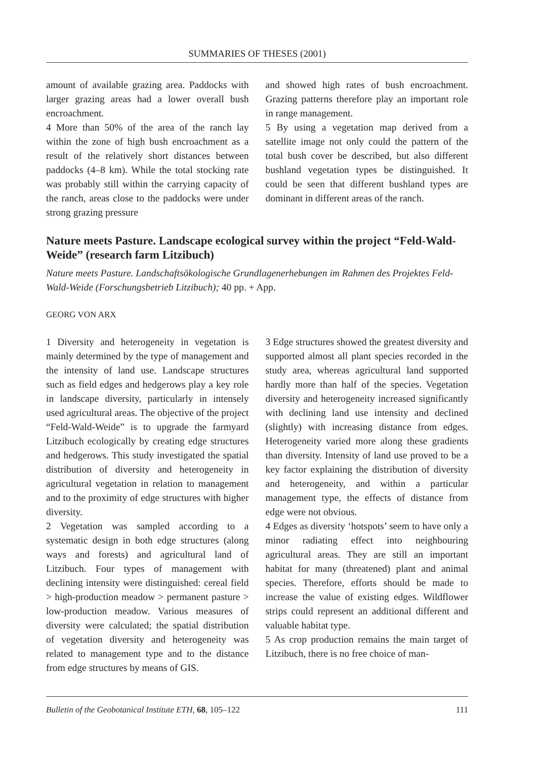SUMMARIES OF THESES (2001)
amount of available grazing area. Paddocks with larger grazing areas had a lower overall bush encroachment.
4 More than 50% of the area of the ranch lay within the zone of high bush encroachment as a result of the relatively short distances between paddocks (4–8 km). While the total stocking rate was probably still within the carrying capacity of the ranch, areas close to the paddocks were under strong grazing pressure
and showed high rates of bush encroachment. Grazing patterns therefore play an important role in range management.
5 By using a vegetation map derived from a satellite image not only could the pattern of the total bush cover be described, but also different bushland vegetation types be distinguished. It could be seen that different bushland types are dominant in different areas of the ranch.
Nature meets Pasture. Landscape ecological survey within the project “Feld-Wald-Weide” (research farm Litzibuch)
Nature meets Pasture. Landschaftsökologische Grundlagenerhebungen im Rahmen des Projektes Feld-Wald-Weide (Forschungsbetrieb Litzibuch); 40 pp. + App.
GEORG VON ARX
1 Diversity and heterogeneity in vegetation is mainly determined by the type of management and the intensity of land use. Landscape structures such as field edges and hedgerows play a key role in landscape diversity, particularly in intensely used agricultural areas. The objective of the project “Feld-Wald-Weide” is to upgrade the farmyard Litzibuch ecologically by creating edge structures and hedgerows. This study investigated the spatial distribution of diversity and heterogeneity in agricultural vegetation in relation to management and to the proximity of edge structures with higher diversity.
2 Vegetation was sampled according to a systematic design in both edge structures (along ways and forests) and agricultural land of Litzibuch. Four types of management with declining intensity were distinguished: cereal field > high-production meadow > permanent pasture > low-production meadow. Various measures of diversity were calculated; the spatial distribution of vegetation diversity and heterogeneity was related to management type and to the distance from edge structures by means of GIS.
3 Edge structures showed the greatest diversity and supported almost all plant species recorded in the study area, whereas agricultural land supported hardly more than half of the species. Vegetation diversity and heterogeneity increased significantly with declining land use intensity and declined (slightly) with increasing distance from edges. Heterogeneity varied more along these gradients than diversity. Intensity of land use proved to be a key factor explaining the distribution of diversity and heterogeneity, and within a particular management type, the effects of distance from edge were not obvious.
4 Edges as diversity ‘hotspots’ seem to have only a minor radiating effect into neighbouring agricultural areas. They are still an important habitat for many (threatened) plant and animal species. Therefore, efforts should be made to increase the value of existing edges. Wildflower strips could represent an additional different and valuable habitat type.
5 As crop production remains the main target of Litzibuch, there is no free choice of man-
Bulletin of the Geobotanical Institute ETH, 68, 105–122 111